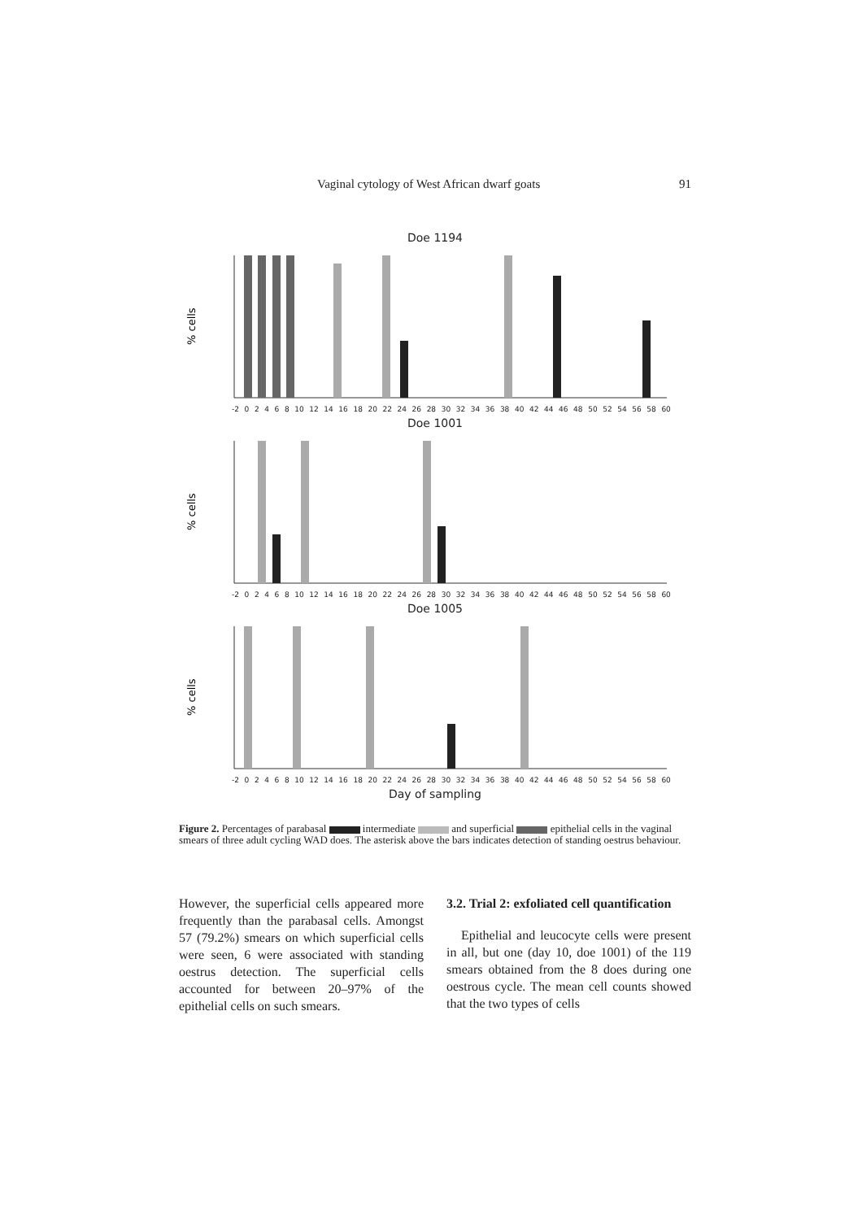Vaginal cytology of West African dwarf goats 91
Doe 1194
% cells
-2 02468 10 12 14 16 18 20 22 24 26 28 30 32 34 36 38 40 42 44 46 48 50 52 54 56 58 60
Doe 1001
% cells
-2 02468 10 12 14 16 18 20 22 24 26 28 30 32 34 36 38 40 42 44 46 48 50 52 54 56 58 60
Doe 1005
% cells
-2 02468 10 12 14 16 18 20 22 24 26 28 30 32 34 36 38 40 42 44 46 48 50 52 54 56 58 60
Day of sampling
Figure 2. Percentages of parabasal intermediate and superficial epithelial cells in the vaginal smears of three adult cycling WAD does. The asterisk above the bars indicates detection of standing oestrus behaviour.
However, the superficial cells appeared more frequently than the parabasal cells. Amongst 57 (79.2%) smears on which superficial cells were seen, 6 were associated with standing oestrus detection. The superficial cells accounted for between 20–97% of the epithelial cells on such smears.
3.2. Trial 2: exfoliated cell quantification
Epithelial and leucocyte cells were present in all, but one (day 10, doe 1001) of the 119 smears obtained from the 8 does during one oestrous cycle. The mean cell counts showed that the two types of cells